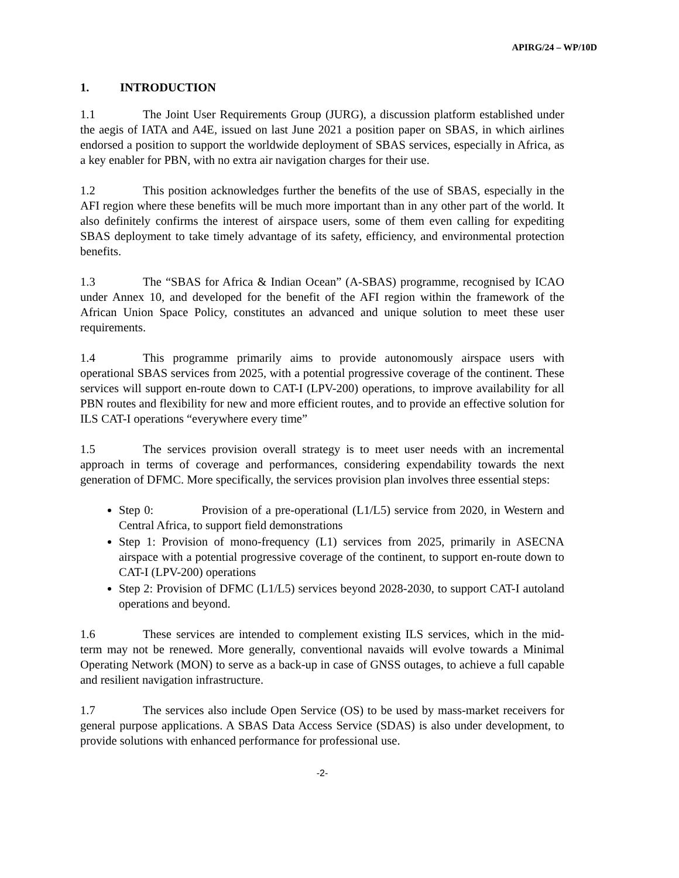APIRG/24 – WP/10D
1. INTRODUCTION
1.1 The Joint User Requirements Group (JURG), a discussion platform established under the aegis of IATA and A4E, issued on last June 2021 a position paper on SBAS, in which airlines endorsed a position to support the worldwide deployment of SBAS services, especially in Africa, as a key enabler for PBN, with no extra air navigation charges for their use.
1.2 This position acknowledges further the benefits of the use of SBAS, especially in the AFI region where these benefits will be much more important than in any other part of the world. It also definitely confirms the interest of airspace users, some of them even calling for expediting SBAS deployment to take timely advantage of its safety, efficiency, and environmental protection benefits.
1.3 The “SBAS for Africa & Indian Ocean” (A-SBAS) programme, recognised by ICAO under Annex 10, and developed for the benefit of the AFI region within the framework of the African Union Space Policy, constitutes an advanced and unique solution to meet these user requirements.
1.4 This programme primarily aims to provide autonomously airspace users with operational SBAS services from 2025, with a potential progressive coverage of the continent. These services will support en-route down to CAT-I (LPV-200) operations, to improve availability for all PBN routes and flexibility for new and more efficient routes, and to provide an effective solution for ILS CAT-I operations “everywhere every time”
1.5 The services provision overall strategy is to meet user needs with an incremental approach in terms of coverage and performances, considering expendability towards the next generation of DFMC. More specifically, the services provision plan involves three essential steps:
Step 0: Provision of a pre-operational (L1/L5) service from 2020, in Western and Central Africa, to support field demonstrations
Step 1: Provision of mono-frequency (L1) services from 2025, primarily in ASECNA airspace with a potential progressive coverage of the continent, to support en-route down to CAT-I (LPV-200) operations
Step 2: Provision of DFMC (L1/L5) services beyond 2028-2030, to support CAT-I autoland operations and beyond.
1.6 These services are intended to complement existing ILS services, which in the mid-term may not be renewed. More generally, conventional navaids will evolve towards a Minimal Operating Network (MON) to serve as a back-up in case of GNSS outages, to achieve a full capable and resilient navigation infrastructure.
1.7 The services also include Open Service (OS) to be used by mass-market receivers for general purpose applications. A SBAS Data Access Service (SDAS) is also under development, to provide solutions with enhanced performance for professional use.
-2-